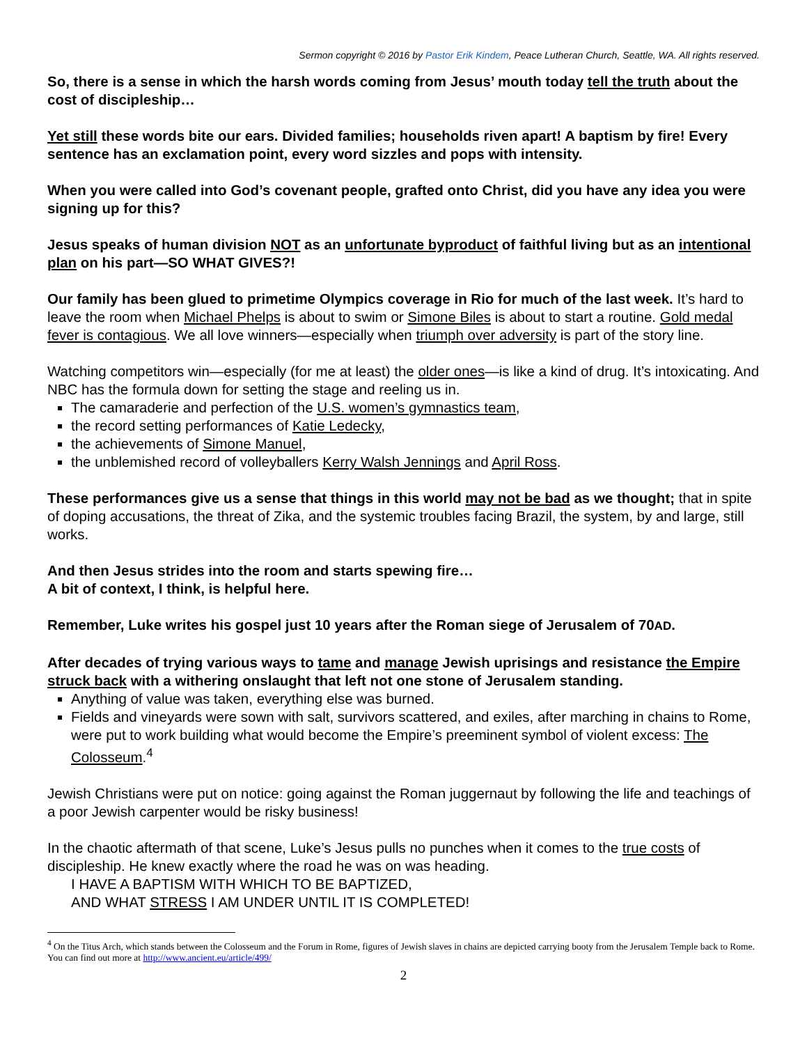Sermon copyright © 2016 by Pastor Erik Kindem, Peace Lutheran Church, Seattle, WA. All rights reserved.
So, there is a sense in which the harsh words coming from Jesus’ mouth today tell the truth about the cost of discipleship…
Yet still these words bite our ears. Divided families; households riven apart! A baptism by fire! Every sentence has an exclamation point, every word sizzles and pops with intensity.
When you were called into God’s covenant people, grafted onto Christ, did you have any idea you were signing up for this?
Jesus speaks of human division NOT as an unfortunate byproduct of faithful living but as an intentional plan on his part—SO WHAT GIVES?!
Our family has been glued to primetime Olympics coverage in Rio for much of the last week. It’s hard to leave the room when Michael Phelps is about to swim or Simone Biles is about to start a routine. Gold medal fever is contagious. We all love winners—especially when triumph over adversity is part of the story line.
Watching competitors win—especially (for me at least) the older ones—is like a kind of drug. It’s intoxicating. And NBC has the formula down for setting the stage and reeling us in.
The camaraderie and perfection of the U.S. women’s gymnastics team,
the record setting performances of Katie Ledecky,
the achievements of Simone Manuel,
the unblemished record of volleyballers Kerry Walsh Jennings and April Ross.
These performances give us a sense that things in this world may not be bad as we thought; that in spite of doping accusations, the threat of Zika, and the systemic troubles facing Brazil, the system, by and large, still works.
And then Jesus strides into the room and starts spewing fire…
A bit of context, I think, is helpful here.
Remember, Luke writes his gospel just 10 years after the Roman siege of Jerusalem of 70AD.
After decades of trying various ways to tame and manage Jewish uprisings and resistance the Empire struck back with a withering onslaught that left not one stone of Jerusalem standing.
Anything of value was taken, everything else was burned.
Fields and vineyards were sown with salt, survivors scattered, and exiles, after marching in chains to Rome, were put to work building what would become the Empire’s preeminent symbol of violent excess: The Colosseum.<sup>4</sup>
Jewish Christians were put on notice: going against the Roman juggernaut by following the life and teachings of a poor Jewish carpenter would be risky business!
In the chaotic aftermath of that scene, Luke’s Jesus pulls no punches when it comes to the true costs of discipleship. He knew exactly where the road he was on was heading.
I HAVE A BAPTISM WITH WHICH TO BE BAPTIZED,
AND WHAT STRESS I AM UNDER UNTIL IT IS COMPLETED!
<sup>4</sup> On the Titus Arch, which stands between the Colosseum and the Forum in Rome, figures of Jewish slaves in chains are depicted carrying booty from the Jerusalem Temple back to Rome. You can find out more at http://www.ancient.eu/article/499/
2